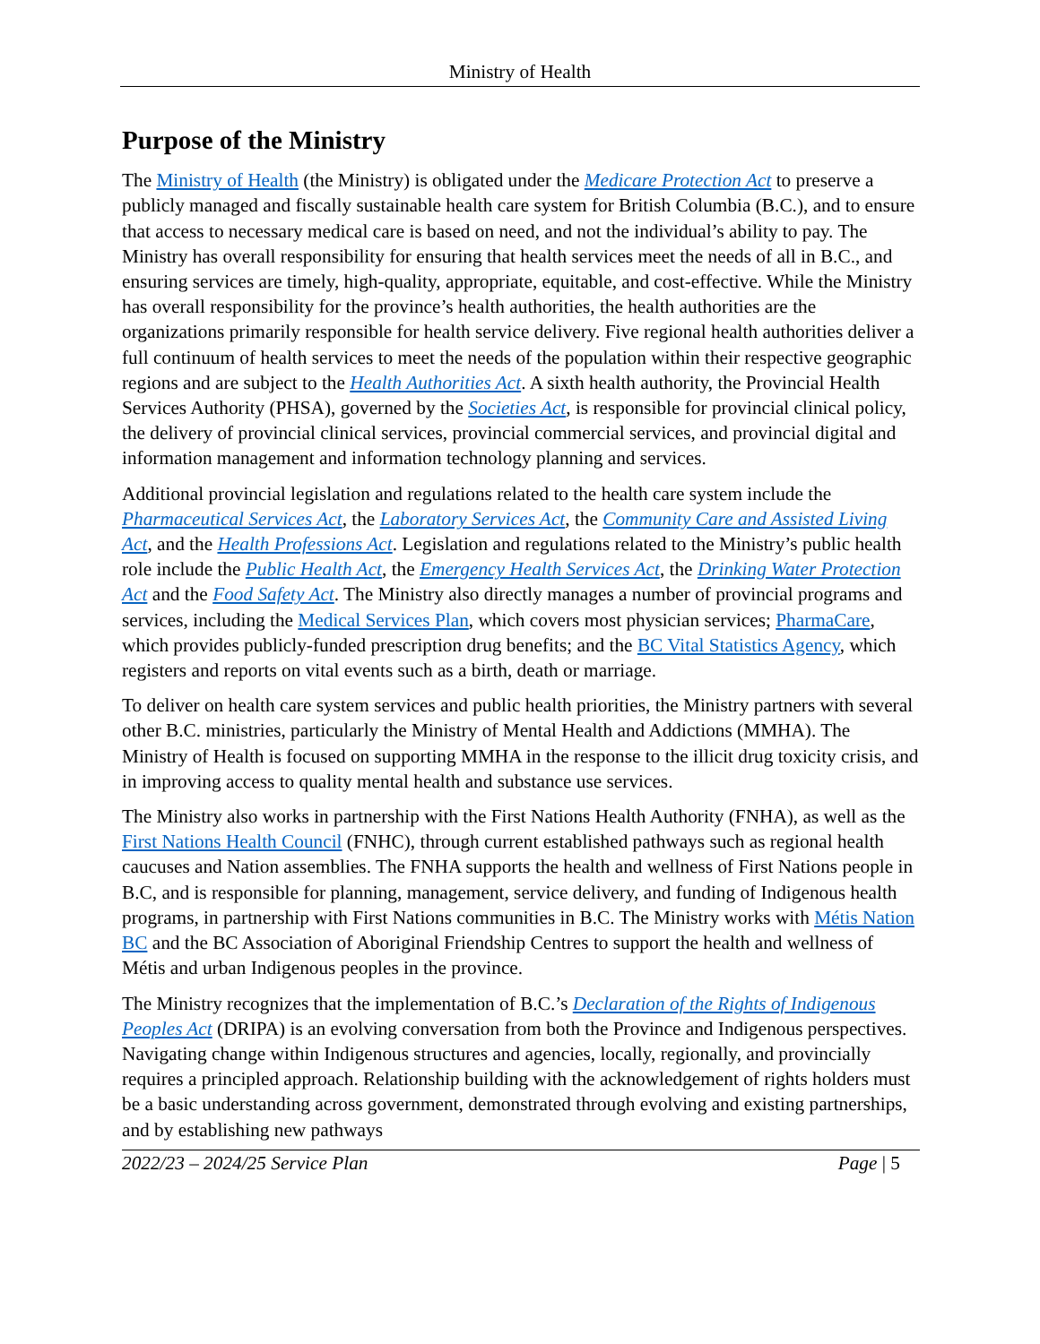Ministry of Health
Purpose of the Ministry
The Ministry of Health (the Ministry) is obligated under the Medicare Protection Act to preserve a publicly managed and fiscally sustainable health care system for British Columbia (B.C.), and to ensure that access to necessary medical care is based on need, and not the individual’s ability to pay. The Ministry has overall responsibility for ensuring that health services meet the needs of all in B.C., and ensuring services are timely, high-quality, appropriate, equitable, and cost-effective. While the Ministry has overall responsibility for the province’s health authorities, the health authorities are the organizations primarily responsible for health service delivery. Five regional health authorities deliver a full continuum of health services to meet the needs of the population within their respective geographic regions and are subject to the Health Authorities Act. A sixth health authority, the Provincial Health Services Authority (PHSA), governed by the Societies Act, is responsible for provincial clinical policy, the delivery of provincial clinical services, provincial commercial services, and provincial digital and information management and information technology planning and services.
Additional provincial legislation and regulations related to the health care system include the Pharmaceutical Services Act, the Laboratory Services Act, the Community Care and Assisted Living Act, and the Health Professions Act. Legislation and regulations related to the Ministry’s public health role include the Public Health Act, the Emergency Health Services Act, the Drinking Water Protection Act and the Food Safety Act. The Ministry also directly manages a number of provincial programs and services, including the Medical Services Plan, which covers most physician services; PharmaCare, which provides publicly-funded prescription drug benefits; and the BC Vital Statistics Agency, which registers and reports on vital events such as a birth, death or marriage.
To deliver on health care system services and public health priorities, the Ministry partners with several other B.C. ministries, particularly the Ministry of Mental Health and Addictions (MMHA). The Ministry of Health is focused on supporting MMHA in the response to the illicit drug toxicity crisis, and in improving access to quality mental health and substance use services.
The Ministry also works in partnership with the First Nations Health Authority (FNHA), as well as the First Nations Health Council (FNHC), through current established pathways such as regional health caucuses and Nation assemblies. The FNHA supports the health and wellness of First Nations people in B.C, and is responsible for planning, management, service delivery, and funding of Indigenous health programs, in partnership with First Nations communities in B.C. The Ministry works with Métis Nation BC and the BC Association of Aboriginal Friendship Centres to support the health and wellness of Métis and urban Indigenous peoples in the province.
The Ministry recognizes that the implementation of B.C.’s Declaration of the Rights of Indigenous Peoples Act (DRIPA) is an evolving conversation from both the Province and Indigenous perspectives. Navigating change within Indigenous structures and agencies, locally, regionally, and provincially requires a principled approach. Relationship building with the acknowledgement of rights holders must be a basic understanding across government, demonstrated through evolving and existing partnerships, and by establishing new pathways
2022/23 – 2024/25 Service Plan Page | 5